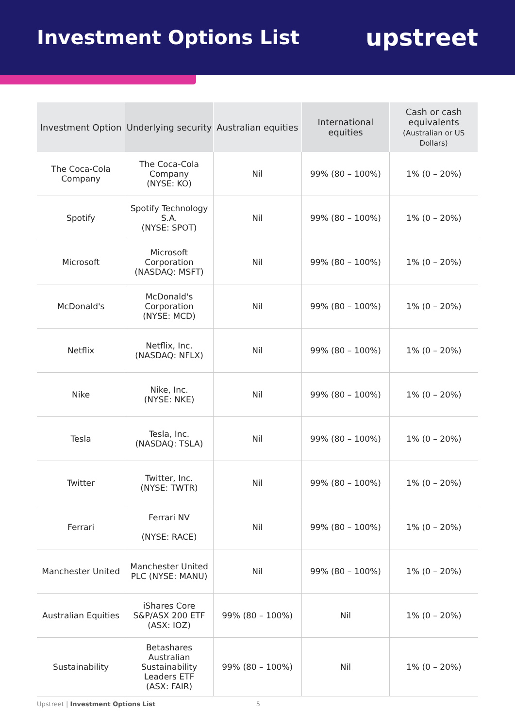Investment Options List
upstreet
| Investment Option | Underlying security | Australian equities | International equities | Cash or cash equivalents (Australian or US Dollars) |
| --- | --- | --- | --- | --- |
| The Coca-Cola Company | The Coca-Cola Company (NYSE: KO) | Nil | 99% (80 – 100%) | 1% (0 – 20%) |
| Spotify | Spotify Technology S.A. (NYSE: SPOT) | Nil | 99% (80 – 100%) | 1% (0 – 20%) |
| Microsoft | Microsoft Corporation (NASDAQ: MSFT) | Nil | 99% (80 – 100%) | 1% (0 – 20%) |
| McDonald's | McDonald's Corporation (NYSE: MCD) | Nil | 99% (80 – 100%) | 1% (0 – 20%) |
| Netflix | Netflix, Inc. (NASDAQ: NFLX) | Nil | 99% (80 – 100%) | 1% (0 – 20%) |
| Nike | Nike, Inc. (NYSE: NKE) | Nil | 99% (80 – 100%) | 1% (0 – 20%) |
| Tesla | Tesla, Inc. (NASDAQ: TSLA) | Nil | 99% (80 – 100%) | 1% (0 – 20%) |
| Twitter | Twitter, Inc. (NYSE: TWTR) | Nil | 99% (80 – 100%) | 1% (0 – 20%) |
| Ferrari | Ferrari NV (NYSE: RACE) | Nil | 99% (80 – 100%) | 1% (0 – 20%) |
| Manchester United | Manchester United PLC (NYSE: MANU) | Nil | 99% (80 – 100%) | 1% (0 – 20%) |
| Australian Equities | iShares Core S&P/ASX 200 ETF (ASX: IOZ) | 99% (80 – 100%) | Nil | 1% (0 – 20%) |
| Sustainability | Betashares Australian Sustainability Leaders ETF (ASX: FAIR) | 99% (80 – 100%) | Nil | 1% (0 – 20%) |
Upstreet | Investment Options List 5